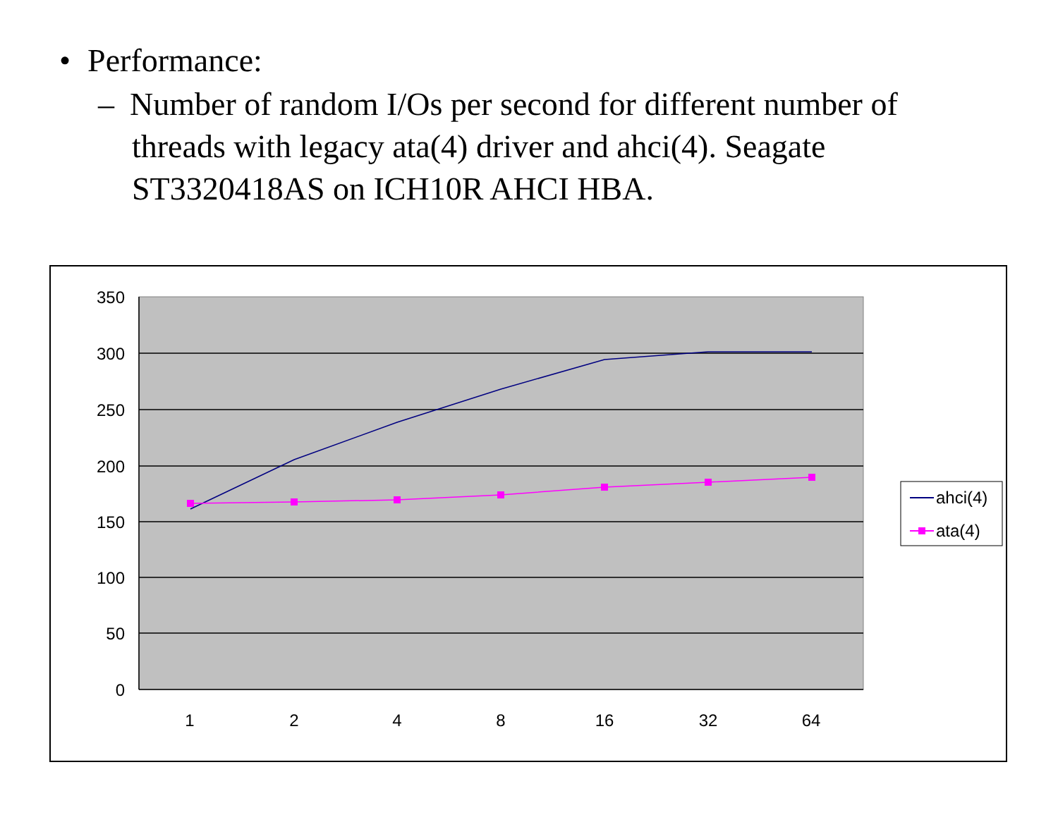• Performance:
– Number of random I/Os per second for different number of threads with legacy ata(4) driver and ahci(4). Seagate ST3320418AS on ICH10R AHCI HBA.
350
300
250
200
150
100
50
0
1
2
4
8
16
32
64
ahci(4)
ata(4)